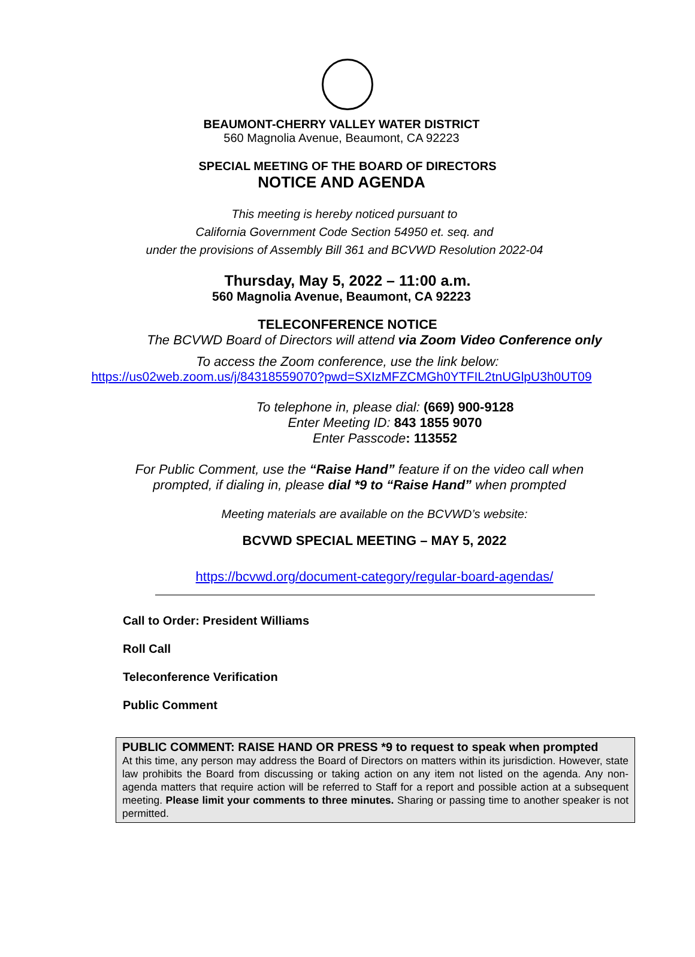BEAUMONT-CHERRY VALLEY WATER DISTRICT
560 Magnolia Avenue, Beaumont, CA 92223
SPECIAL MEETING OF THE BOARD OF DIRECTORS
NOTICE AND AGENDA
This meeting is hereby noticed pursuant to
California Government Code Section 54950 et. seq. and
under the provisions of Assembly Bill 361 and BCVWD Resolution 2022-04
Thursday, May 5, 2022 – 11:00 a.m.
560 Magnolia Avenue, Beaumont, CA 92223
TELECONFERENCE NOTICE
The BCVWD Board of Directors will attend via Zoom Video Conference only
To access the Zoom conference, use the link below:
https://us02web.zoom.us/j/84318559070?pwd=SXIzMFZCMGh0YTFIL2tnUGlpU3h0UT09
To telephone in, please dial: (669) 900-9128
Enter Meeting ID: 843 1855 9070
Enter Passcode: 113552
For Public Comment, use the “Raise Hand” feature if on the video call when
prompted, if dialing in, please dial *9 to “Raise Hand” when prompted
Meeting materials are available on the BCVWD’s website:
BCVWD SPECIAL MEETING – MAY 5, 2022
https://bcvwd.org/document-category/regular-board-agendas/
Call to Order: President Williams
Roll Call
Teleconference Verification
Public Comment
PUBLIC COMMENT: RAISE HAND OR PRESS *9 to request to speak when prompted
At this time, any person may address the Board of Directors on matters within its jurisdiction. However, state law prohibits the Board from discussing or taking action on any item not listed on the agenda. Any non-agenda matters that require action will be referred to Staff for a report and possible action at a subsequent meeting. Please limit your comments to three minutes. Sharing or passing time to another speaker is not permitted.